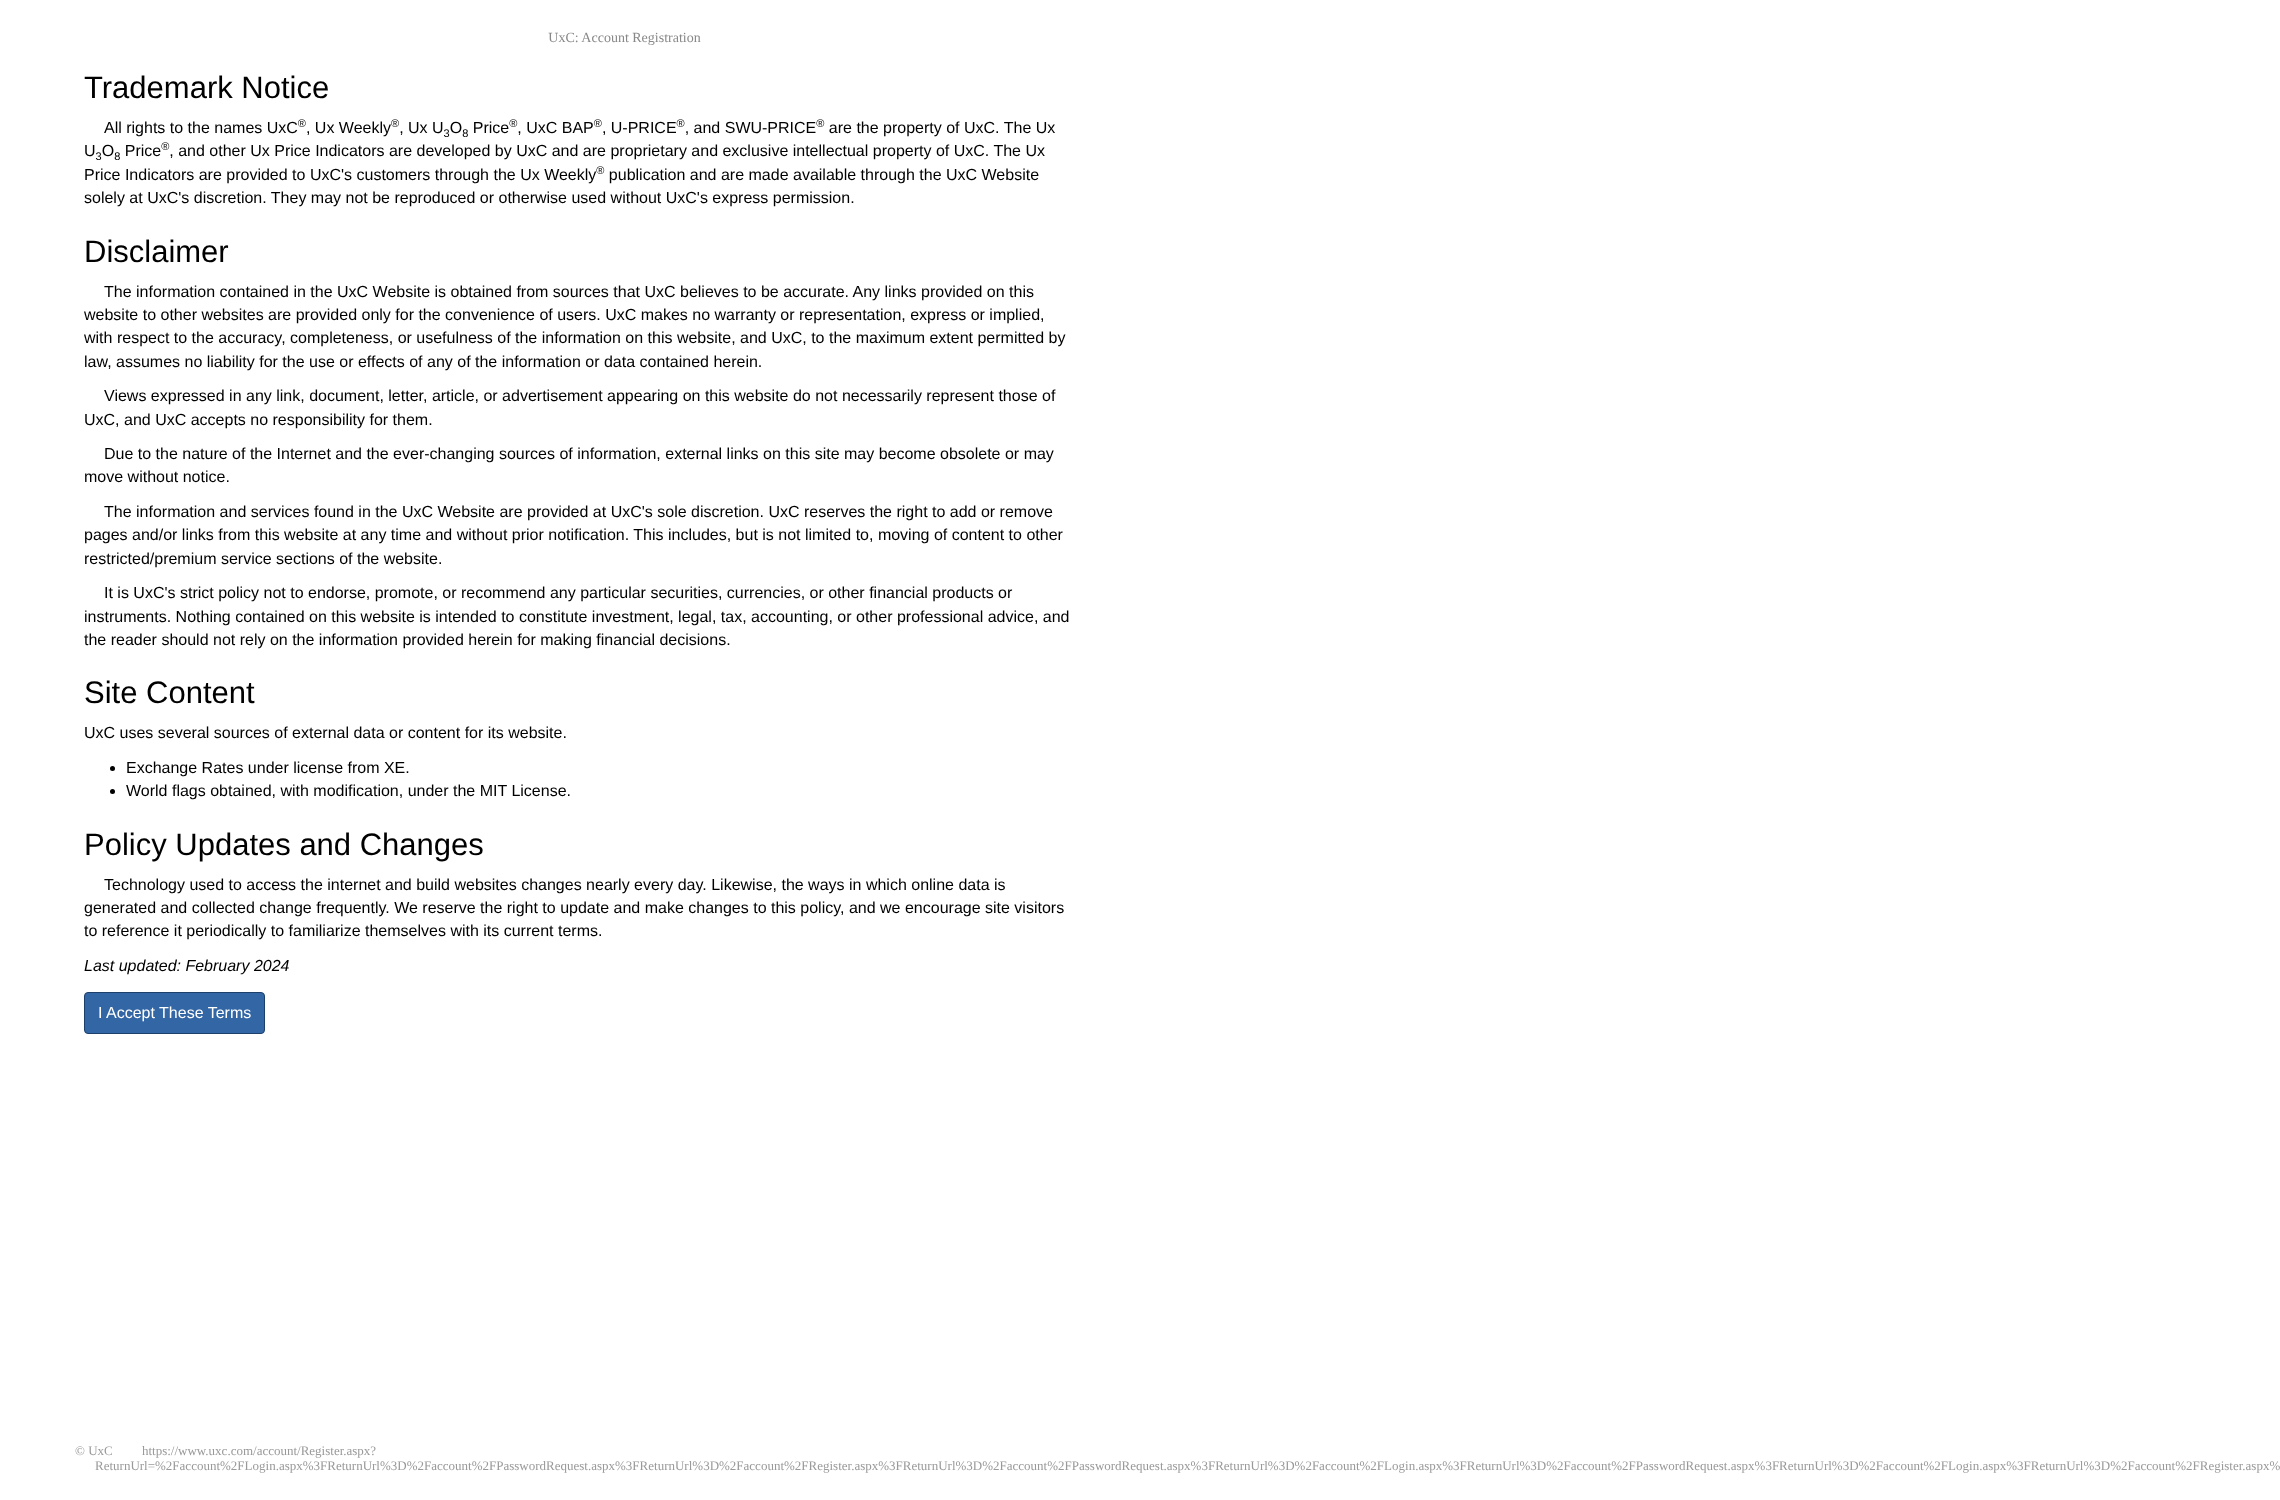UxC: Account Registration
Trademark Notice
All rights to the names UxC<sup>®</sup>, Ux Weekly<sup>®</sup>, Ux U<sub>3</sub>O<sub>8</sub> Price<sup>®</sup>, UxC BAP<sup>®</sup>, U-PRICE<sup>®</sup>, and SWU-PRICE<sup>®</sup> are the property of UxC. The Ux U<sub>3</sub>O<sub>8</sub> Price<sup>®</sup>, and other Ux Price Indicators are developed by UxC and are proprietary and exclusive intellectual property of UxC. The Ux Price Indicators are provided to UxC's customers through the Ux Weekly<sup>®</sup> publication and are made available through the UxC Website solely at UxC's discretion. They may not be reproduced or otherwise used without UxC's express permission.
Disclaimer
The information contained in the UxC Website is obtained from sources that UxC believes to be accurate. Any links provided on this website to other websites are provided only for the convenience of users. UxC makes no warranty or representation, express or implied, with respect to the accuracy, completeness, or usefulness of the information on this website, and UxC, to the maximum extent permitted by law, assumes no liability for the use or effects of any of the information or data contained herein.
Views expressed in any link, document, letter, article, or advertisement appearing on this website do not necessarily represent those of UxC, and UxC accepts no responsibility for them.
Due to the nature of the Internet and the ever-changing sources of information, external links on this site may become obsolete or may move without notice.
The information and services found in the UxC Website are provided at UxC's sole discretion. UxC reserves the right to add or remove pages and/or links from this website at any time and without prior notification. This includes, but is not limited to, moving of content to other restricted/premium service sections of the website.
It is UxC's strict policy not to endorse, promote, or recommend any particular securities, currencies, or other financial products or instruments. Nothing contained on this website is intended to constitute investment, legal, tax, accounting, or other professional advice, and the reader should not rely on the information provided herein for making financial decisions.
Site Content
UxC uses several sources of external data or content for its website.
Exchange Rates under license from XE.
World flags obtained, with modification, under the MIT License.
Policy Updates and Changes
Technology used to access the internet and build websites changes nearly every day. Likewise, the ways in which online data is generated and collected change frequently. We reserve the right to update and make changes to this policy, and we encourage site visitors to reference it periodically to familiarize themselves with its current terms.
Last updated: February 2024
I Accept These Terms
© UxC https://www.uxc.com/account/Register.aspx?ReturnUrl=%2Faccount%2FLogin.aspx%3FReturnUrl%3D%2Faccount%2FPasswordRequest.aspx%3FReturnUrl%3D%2Faccount%2FRegister.aspx%3FReturnUrl%3D%2Faccount%2FPasswordRequest.aspx%3FReturnUrl%3D%2Faccount%2FLogin.aspx%3FReturnUrl%3D%2Faccount%2FPasswordRequest.aspx%3FReturnUrl%3D%2Faccount%2FLogin.aspx%3FReturnUrl%3D%2Faccount%2FRegister.aspx%